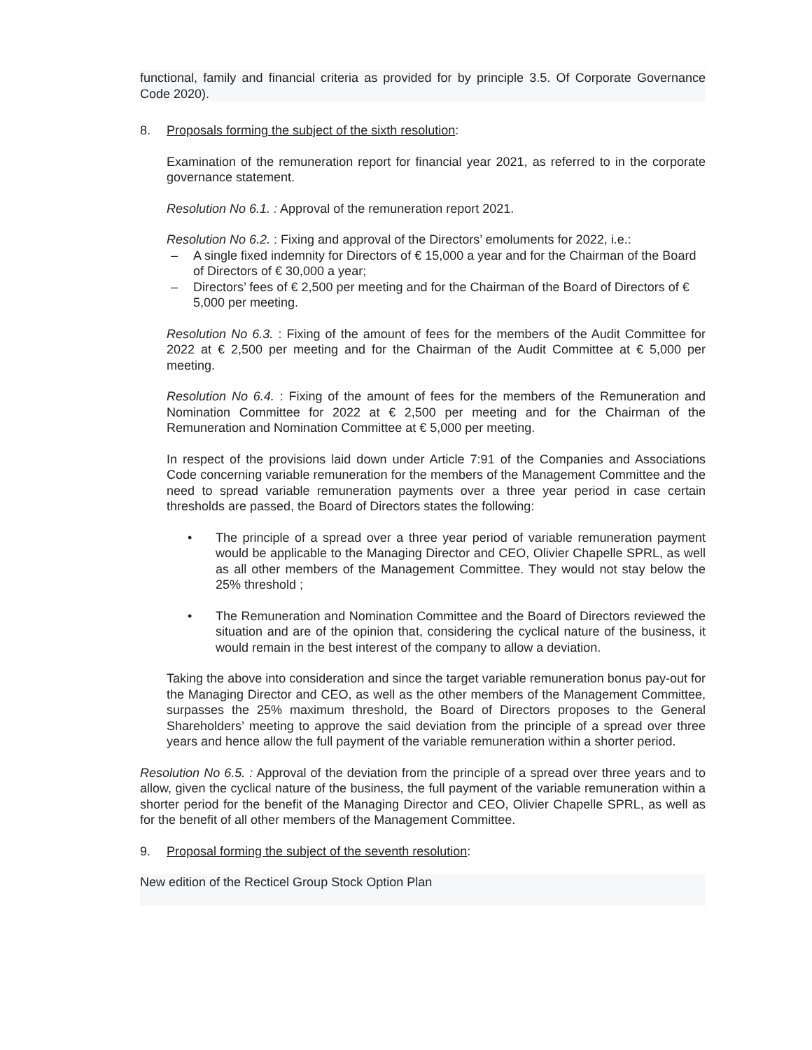functional, family and financial criteria as provided for by principle 3.5. Of Corporate Governance Code 2020).
8. Proposals forming the subject of the sixth resolution:
Examination of the remuneration report for financial year 2021, as referred to in the corporate governance statement.
Resolution No 6.1. : Approval of the remuneration report 2021.
Resolution No 6.2. : Fixing and approval of the Directors’ emoluments for 2022, i.e.:
– A single fixed indemnity for Directors of € 15,000 a year and for the Chairman of the Board of Directors of € 30,000 a year;
– Directors’ fees of € 2,500 per meeting and for the Chairman of the Board of Directors of € 5,000 per meeting.
Resolution No 6.3. : Fixing of the amount of fees for the members of the Audit Committee for 2022 at € 2,500 per meeting and for the Chairman of the Audit Committee at € 5,000 per meeting.
Resolution No 6.4. : Fixing of the amount of fees for the members of the Remuneration and Nomination Committee for 2022 at € 2,500 per meeting and for the Chairman of the Remuneration and Nomination Committee at € 5,000 per meeting.
In respect of the provisions laid down under Article 7:91 of the Companies and Associations Code concerning variable remuneration for the members of the Management Committee and the need to spread variable remuneration payments over a three year period in case certain thresholds are passed, the Board of Directors states the following:
• The principle of a spread over a three year period of variable remuneration payment would be applicable to the Managing Director and CEO, Olivier Chapelle SPRL, as well as all other members of the Management Committee. They would not stay below the 25% threshold ;
• The Remuneration and Nomination Committee and the Board of Directors reviewed the situation and are of the opinion that, considering the cyclical nature of the business, it would remain in the best interest of the company to allow a deviation.
Taking the above into consideration and since the target variable remuneration bonus pay-out for the Managing Director and CEO, as well as the other members of the Management Committee, surpasses the 25% maximum threshold, the Board of Directors proposes to the General Shareholders’ meeting to approve the said deviation from the principle of a spread over three years and hence allow the full payment of the variable remuneration within a shorter period.
Resolution No 6.5. : Approval of the deviation from the principle of a spread over three years and to allow, given the cyclical nature of the business, the full payment of the variable remuneration within a shorter period for the benefit of the Managing Director and CEO, Olivier Chapelle SPRL, as well as for the benefit of all other members of the Management Committee.
9. Proposal forming the subject of the seventh resolution:
New edition of the Recticel Group Stock Option Plan